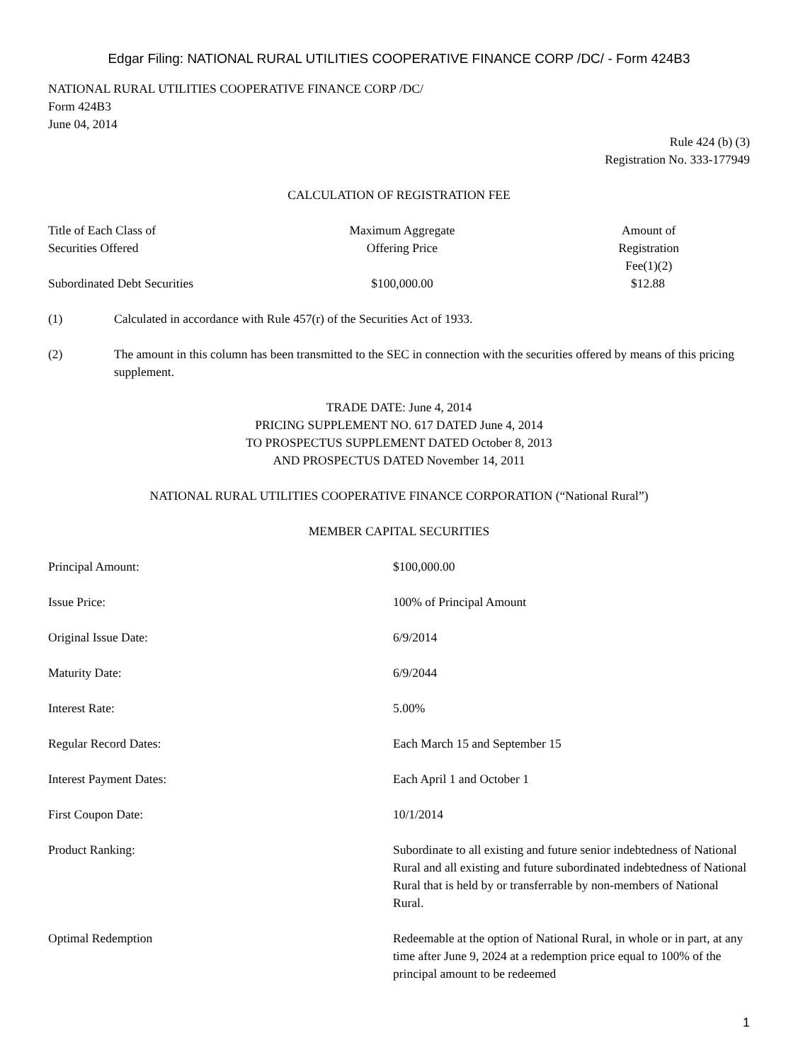Edgar Filing: NATIONAL RURAL UTILITIES COOPERATIVE FINANCE CORP /DC/ - Form 424B3
NATIONAL RURAL UTILITIES COOPERATIVE FINANCE CORP /DC/
Form 424B3
June 04, 2014
Rule 424 (b) (3)
Registration No. 333-177949
CALCULATION OF REGISTRATION FEE
| Title of Each Class of Securities Offered | Maximum Aggregate Offering Price | Amount of Registration Fee(1)(2) |
| --- | --- | --- |
| Subordinated Debt Securities | $100,000.00 | $12.88 |
| (1) | Calculated in accordance with Rule 457(r) of the Securities Act of 1933. |
| (2) | The amount in this column has been transmitted to the SEC in connection with the securities offered by means of this pricing supplement. |
TRADE DATE: June 4, 2014
PRICING SUPPLEMENT NO. 617 DATED June 4, 2014
TO PROSPECTUS SUPPLEMENT DATED October 8, 2013
AND PROSPECTUS DATED November 14, 2011
NATIONAL RURAL UTILITIES COOPERATIVE FINANCE CORPORATION (“National Rural”)
MEMBER CAPITAL SECURITIES
| Principal Amount: | $100,000.00 |
| Issue Price: | 100% of Principal Amount |
| Original Issue Date: | 6/9/2014 |
| Maturity Date: | 6/9/2044 |
| Interest Rate: | 5.00% |
| Regular Record Dates: | Each March 15 and September 15 |
| Interest Payment Dates: | Each April 1 and October 1 |
| First Coupon Date: | 10/1/2014 |
| Product Ranking: | Subordinate to all existing and future senior indebtedness of National Rural and all existing and future subordinated indebtedness of National Rural that is held by or transferrable by non-members of National Rural. |
| Optimal Redemption | Redeemable at the option of National Rural, in whole or in part, at any time after June 9, 2024 at a redemption price equal to 100% of the principal amount to be redeemed |
1